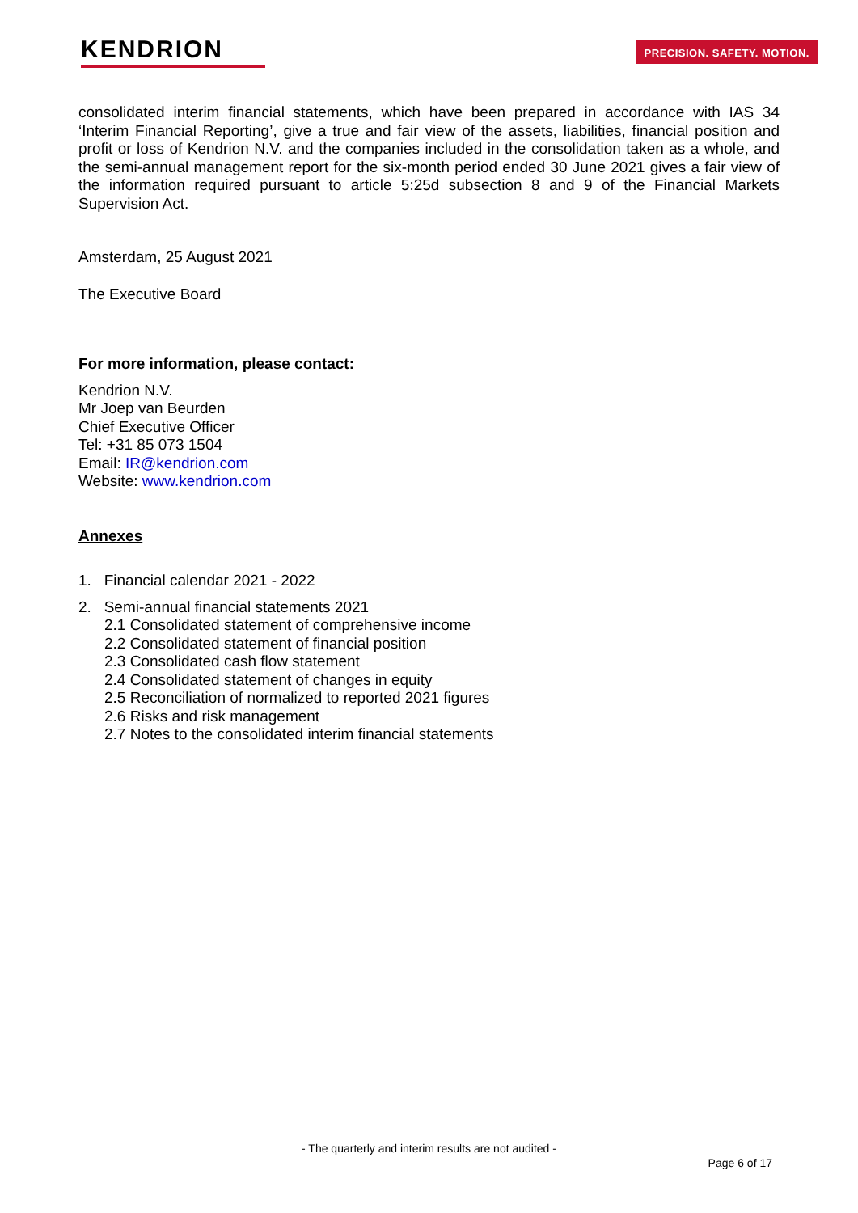KENDRION
PRECISION. SAFETY. MOTION.
consolidated interim financial statements, which have been prepared in accordance with IAS 34 ‘Interim Financial Reporting’, give a true and fair view of the assets, liabilities, financial position and profit or loss of Kendrion N.V. and the companies included in the consolidation taken as a whole, and the semi-annual management report for the six-month period ended 30 June 2021 gives a fair view of the information required pursuant to article 5:25d subsection 8 and 9 of the Financial Markets Supervision Act.
Amsterdam, 25 August 2021
The Executive Board
For more information, please contact:
Kendrion N.V.
Mr Joep van Beurden
Chief Executive Officer
Tel: +31 85 073 1504
Email: IR@kendrion.com
Website: www.kendrion.com
Annexes
1. Financial calendar 2021 - 2022
2. Semi-annual financial statements 2021
2.1 Consolidated statement of comprehensive income
2.2 Consolidated statement of financial position
2.3 Consolidated cash flow statement
2.4 Consolidated statement of changes in equity
2.5 Reconciliation of normalized to reported 2021 figures
2.6 Risks and risk management
2.7 Notes to the consolidated interim financial statements
- The quarterly and interim results are not audited -
Page 6 of 17